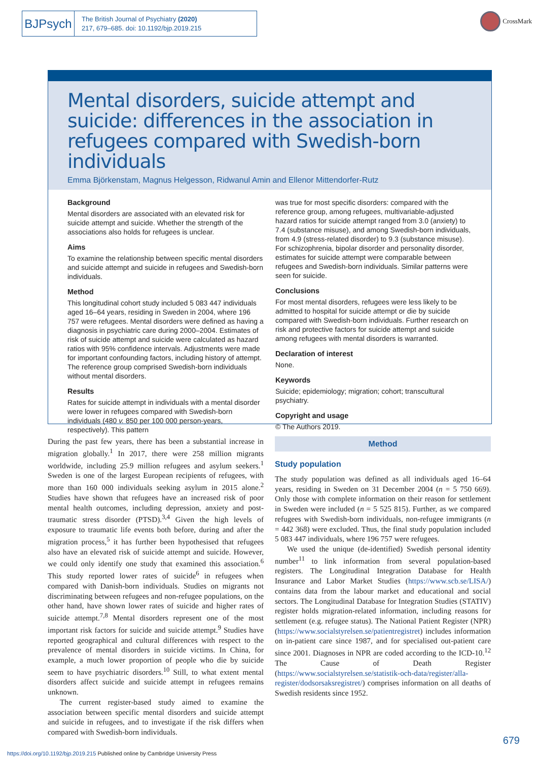BJPsych
The British Journal of Psychiatry (2020)
217, 679–685. doi: 10.1192/bjp.2019.215
CrossMark
Mental disorders, suicide attempt and suicide: differences in the association in refugees compared with Swedish-born individuals
Emma Björkenstam, Magnus Helgesson, Ridwanul Amin and Ellenor Mittendorfer-Rutz
Background
Mental disorders are associated with an elevated risk for suicide attempt and suicide. Whether the strength of the associations also holds for refugees is unclear.
Aims
To examine the relationship between specific mental disorders and suicide attempt and suicide in refugees and Swedish-born individuals.
Method
This longitudinal cohort study included 5 083 447 individuals aged 16–64 years, residing in Sweden in 2004, where 196 757 were refugees. Mental disorders were defined as having a diagnosis in psychiatric care during 2000–2004. Estimates of risk of suicide attempt and suicide were calculated as hazard ratios with 95% confidence intervals. Adjustments were made for important confounding factors, including history of attempt. The reference group comprised Swedish-born individuals without mental disorders.
Results
Rates for suicide attempt in individuals with a mental disorder were lower in refugees compared with Swedish-born individuals (480 v. 850 per 100 000 person-years, respectively). This pattern
was true for most specific disorders: compared with the reference group, among refugees, multivariable-adjusted hazard ratios for suicide attempt ranged from 3.0 (anxiety) to 7.4 (substance misuse), and among Swedish-born individuals, from 4.9 (stress-related disorder) to 9.3 (substance misuse). For schizophrenia, bipolar disorder and personality disorder, estimates for suicide attempt were comparable between refugees and Swedish-born individuals. Similar patterns were seen for suicide.
Conclusions
For most mental disorders, refugees were less likely to be admitted to hospital for suicide attempt or die by suicide compared with Swedish-born individuals. Further research on risk and protective factors for suicide attempt and suicide among refugees with mental disorders is warranted.
Declaration of interest
None.
Keywords
Suicide; epidemiology; migration; cohort; transcultural psychiatry.
Copyright and usage
© The Authors 2019.
During the past few years, there has been a substantial increase in migration globally.<sup>1</sup> In 2017, there were 258 million migrants worldwide, including 25.9 million refugees and asylum seekers.<sup>1</sup> Sweden is one of the largest European recipients of refugees, with more than 160 000 individuals seeking asylum in 2015 alone.<sup>2</sup> Studies have shown that refugees have an increased risk of poor mental health outcomes, including depression, anxiety and post-traumatic stress disorder (PTSD).<sup>3,4</sup> Given the high levels of exposure to traumatic life events both before, during and after the migration process,<sup>5</sup> it has further been hypothesised that refugees also have an elevated risk of suicide attempt and suicide. However, we could only identify one study that examined this association.<sup>6</sup> This study reported lower rates of suicide<sup>6</sup> in refugees when compared with Danish-born individuals. Studies on migrants not discriminating between refugees and non-refugee populations, on the other hand, have shown lower rates of suicide and higher rates of suicide attempt.<sup>7,8</sup> Mental disorders represent one of the most important risk factors for suicide and suicide attempt.<sup>9</sup> Studies have reported geographical and cultural differences with respect to the prevalence of mental disorders in suicide victims. In China, for example, a much lower proportion of people who die by suicide seem to have psychiatric disorders.<sup>10</sup> Still, to what extent mental disorders affect suicide and suicide attempt in refugees remains unknown.
The current register-based study aimed to examine the association between specific mental disorders and suicide attempt and suicide in refugees, and to investigate if the risk differs when compared with Swedish-born individuals.
Method
Study population
The study population was defined as all individuals aged 16–64 years, residing in Sweden on 31 December 2004 (n = 5 750 669). Only those with complete information on their reason for settlement in Sweden were included (n = 5 525 815). Further, as we compared refugees with Swedish-born individuals, non-refugee immigrants (n = 442 368) were excluded. Thus, the final study population included 5 083 447 individuals, where 196 757 were refugees.
We used the unique (de-identified) Swedish personal identity number<sup>11</sup> to link information from several population-based registers. The Longitudinal Integration Database for Health Insurance and Labor Market Studies (https://www.scb.se/LISA/) contains data from the labour market and educational and social sectors. The Longitudinal Database for Integration Studies (STATIV) register holds migration-related information, including reasons for settlement (e.g. refugee status). The National Patient Register (NPR) (https://www.socialstyrelsen.se/patientregistret) includes information on in-patient care since 1987, and for specialised out-patient care since 2001. Diagnoses in NPR are coded according to the ICD-10.<sup>12</sup> The Cause of Death Register (https://www.socialstyrelsen.se/statistik-och-data/register/alla-register/dodsorsaksregistret/) comprises information on all deaths of Swedish residents since 1952.
679
https://doi.org/10.1192/bjp.2019.215 Published online by Cambridge University Press